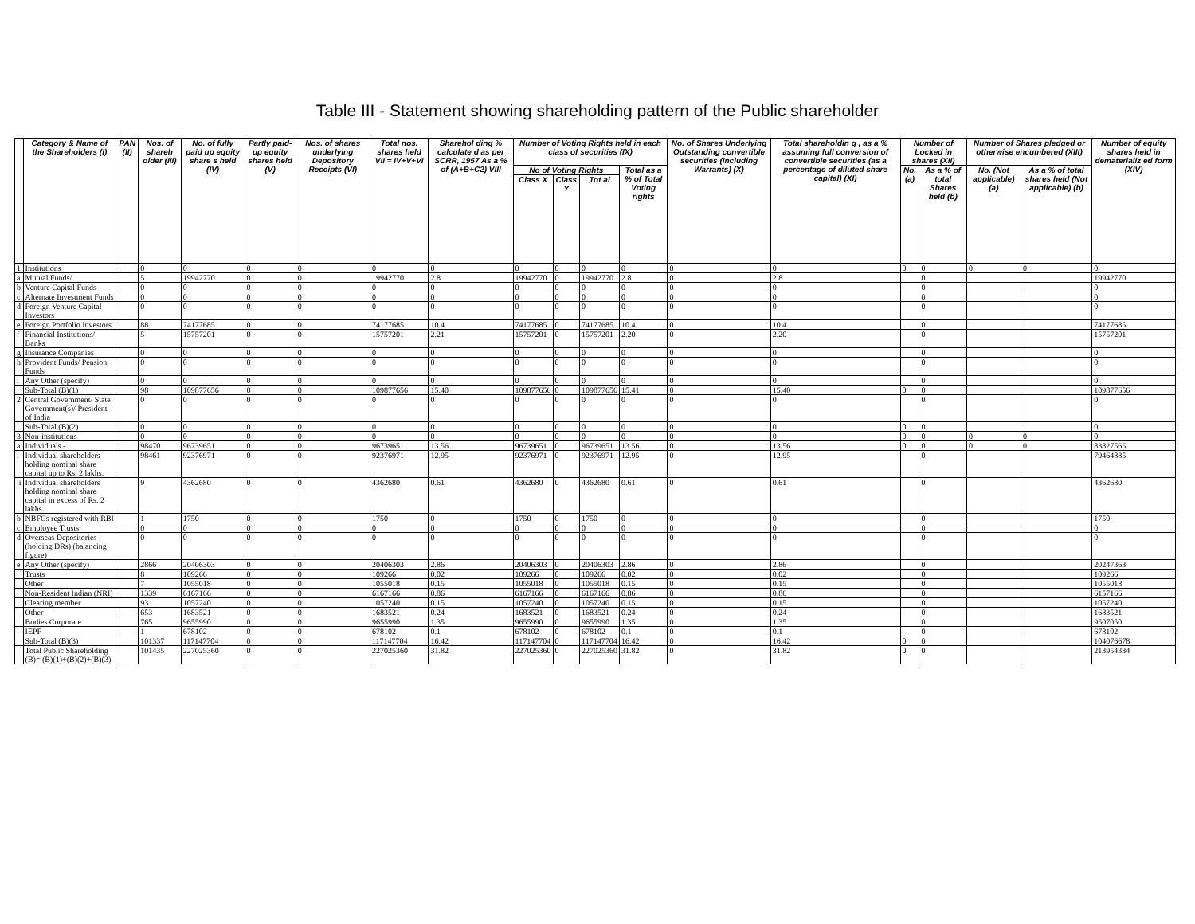Table III - Statement showing shareholding pattern of the Public shareholder
| | Category & Name of the Shareholders (I) | PAN (II) | Nos. of shareh older (III) | No. of fully paid up equity share s held (IV) | Partly paid-up equity shares held (V) | Nos. of shares underlying Depository Receipts (VI) | Total nos. shares held VII = IV+V+VI | Sharehol ding % calculate d as per SCRR, 1957 As a % of (A+B+C2) VIII | Number of Voting Rights held in each class of securities (IX) | | | | No. of Shares Underlying Outstanding convertible securities (including Warrants) (X) | Total shareholdin g , as a % assuming full conversion of convertible securities (as a percentage of diluted share capital) (XI) | Number of Locked in shares (XII) | | Number of Shares pledged or otherwise encumbered (XIII) | | Number of equity shares held in dematerializ ed form (XIV) |
| --- | --- | --- | --- | --- | --- | --- | --- | --- | --- | --- | --- | --- | --- | --- | --- | --- | --- | --- | --- |
| | | | | | | | | | No of Voting Rights | | | Total as a % of Total Voting rights | | | No. (a) | As a % of total Shares held (b) | No. (Not applicable) (a) | As a % of total shares held (Not applicable) (b) | |
| | | | | | | | | | Class X | Class Y | Tot al | | | | | | | | |
| 1 | Institutions | | 0 | 0 | 0 | 0 | 0 | 0 | 0 | 0 | 0 | 0 | 0 | 0 | 0 | 0 | 0 | 0 | 0 |
| a | Mutual Funds/ | | 5 | 19942770 | 0 | 0 | 19942770 | 2.8 | 19942770 | 0 | 19942770 | 2.8 | 0 | 2.8 | | 0 | | | 19942770 |
| b | Venture Capital Funds | | 0 | 0 | 0 | 0 | 0 | 0 | 0 | 0 | 0 | 0 | 0 | 0 | | 0 | | | 0 |
| c | Alternate Investment Funds | | 0 | 0 | 0 | 0 | 0 | 0 | 0 | 0 | 0 | 0 | 0 | 0 | | 0 | | | 0 |
| d | Foreign Venture Capital Investors | | 0 | 0 | 0 | 0 | 0 | 0 | 0 | 0 | 0 | 0 | 0 | 0 | | 0 | | | 0 |
| e | Foreign Portfolio Investors | | 88 | 74177685 | 0 | 0 | 74177685 | 10.4 | 74177685 | 0 | 74177685 | 10.4 | 0 | 10.4 | | 0 | | | 74177685 |
| f | Financial Institutions/ Banks | | 5 | 15757201 | 0 | 0 | 15757201 | 2.21 | 15757201 | 0 | 15757201 | 2.20 | 0 | 2.20 | | 0 | | | 15757201 |
| g | Insurance Companies | | 0 | 0 | 0 | 0 | 0 | 0 | 0 | 0 | 0 | 0 | 0 | 0 | | 0 | | | 0 |
| h | Provident Funds/ Pension Funds | | 0 | 0 | 0 | 0 | 0 | 0 | 0 | 0 | 0 | 0 | 0 | 0 | | 0 | | | 0 |
| i | Any Other (specify) | | 0 | 0 | 0 | 0 | 0 | 0 | 0 | 0 | 0 | 0 | 0 | 0 | | 0 | | | 0 |
| | Sub-Total (B)(1) | | 98 | 109877656 | 0 | 0 | 109877656 | 15.40 | 109877656 | 0 | 109877656 | 15.41 | 0 | 15.40 | 0 | 0 | | | 109877656 |
| 2 | Central Government/ State Government(s)/ President of India | | 0 | 0 | 0 | 0 | 0 | 0 | 0 | 0 | 0 | 0 | 0 | 0 | | 0 | | | 0 |
| | Sub-Total (B)(2) | | 0 | 0 | 0 | 0 | 0 | 0 | 0 | 0 | 0 | 0 | 0 | 0 | 0 | 0 | | | 0 |
| 3 | Non-institutions | | 0 | 0 | 0 | 0 | 0 | 0 | 0 | 0 | 0 | 0 | 0 | 0 | 0 | 0 | 0 | 0 | 0 |
| a | Individuals - | | 98470 | 96739651 | 0 | 0 | 96739651 | 13.56 | 96739651 | 0 | 96739651 | 13.56 | 0 | 13.56 | 0 | 0 | 0 | 0 | 83827565 |
| i | Individual shareholders holding nominal share capital up to Rs. 2 lakhs. | | 98461 | 92376971 | 0 | 0 | 92376971 | 12.95 | 92376971 | 0 | 92376971 | 12.95 | 0 | 12.95 | | 0 | | | 79464885 |
| ii | Individual shareholders holding nominal share capital in excess of Rs. 2 lakhs. | | 9 | 4362680 | 0 | 0 | 4362680 | 0.61 | 4362680 | 0 | 4362680 | 0.61 | 0 | 0.61 | | 0 | | | 4362680 |
| b | NBFCs registered with RBI | | 1 | 1750 | 0 | 0 | 1750 | 0 | 1750 | 0 | 1750 | 0 | 0 | 0 | | 0 | | | 1750 |
| c | Employee Trusts | | 0 | 0 | 0 | 0 | 0 | 0 | 0 | 0 | 0 | 0 | 0 | 0 | | 0 | | | 0 |
| d | Overseas Depositories (holding DRs) (balancing figure) | | 0 | 0 | 0 | 0 | 0 | 0 | 0 | 0 | 0 | 0 | 0 | 0 | | 0 | | | 0 |
| e | Any Other (specify) | | 2866 | 20406303 | 0 | 0 | 20406303 | 2.86 | 20406303 | 0 | 20406303 | 2.86 | 0 | 2.86 | | 0 | | | 20247363 |
| | Trusts | | 8 | 109266 | 0 | 0 | 109266 | 0.02 | 109266 | 0 | 109266 | 0.02 | 0 | 0.02 | | 0 | | | 109266 |
| | Other | | 7 | 1055018 | 0 | 0 | 1055018 | 0.15 | 1055018 | 0 | 1055018 | 0.15 | 0 | 0.15 | | 0 | | | 1055018 |
| | Non-Resident Indian (NRI) | | 1339 | 6167166 | 0 | 0 | 6167166 | 0.86 | 6167166 | 0 | 6167166 | 0.86 | 0 | 0.86 | | 0 | | | 6157166 |
| | Clearing member | | 93 | 1057240 | 0 | 0 | 1057240 | 0.15 | 1057240 | 0 | 1057240 | 0.15 | 0 | 0.15 | | 0 | | | 1057240 |
| | Other | | 653 | 1683521 | 0 | 0 | 1683521 | 0.24 | 1683521 | 0 | 1683521 | 0.24 | 0 | 0.24 | | 0 | | | 1683521 |
| | Bodies Corporate | | 765 | 9655990 | 0 | 0 | 9655990 | 1.35 | 9655990 | 0 | 9655990 | 1.35 | 0 | 1.35 | | 0 | | | 9507050 |
| | IEPF | | 1 | 678102 | 0 | 0 | 678102 | 0.1 | 678102 | 0 | 678102 | 0.1 | 0 | 0.1 | | 0 | | | 678102 |
| | Sub-Total (B)(3) | | 101337 | 117147704 | 0 | 0 | 117147704 | 16.42 | 117147704 | 0 | 117147704 | 16.42 | 0 | 16.42 | 0 | 0 | | | 104076678 |
| | Total Public Shareholding (B)= (B)(1)+(B)(2)+(B)(3) | | 101435 | 227025360 | 0 | 0 | 227025360 | 31.82 | 227025360 | 0 | 227025360 | 31.82 | 0 | 31.82 | 0 | 0 | | | 213954334 |